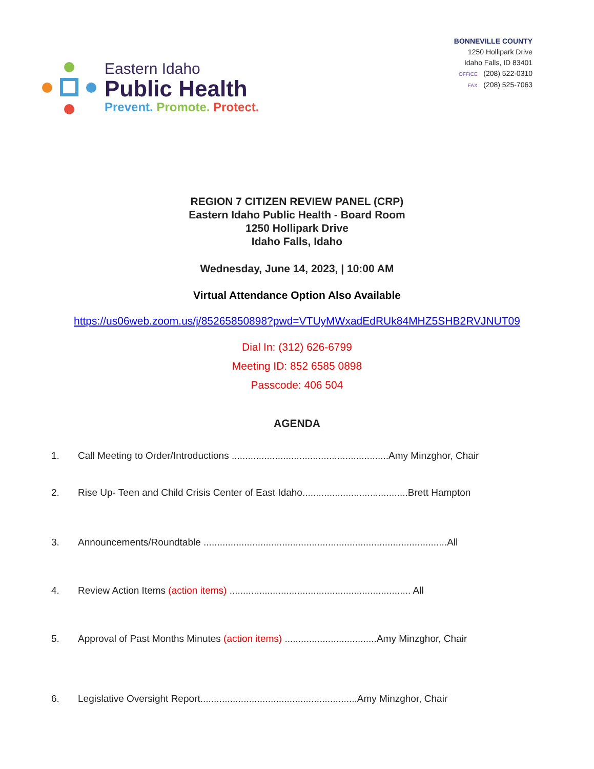Eastern Idaho
Public Health
Prevent. Promote. Protect.
BONNEVILLE COUNTY
1250 Hollipark Drive
Idaho Falls, ID 83401
OFFICE (208) 522-0310
FAX (208) 525-7063
REGION 7 CITIZEN REVIEW PANEL (CRP)
Eastern Idaho Public Health - Board Room
1250 Hollipark Drive
Idaho Falls, Idaho
Wednesday, June 14, 2023, | 10:00 AM
Virtual Attendance Option Also Available
https://us06web.zoom.us/j/85265850898?pwd=VTUyMWxadEdRUk84MHZ5SHB2RVJNUT09
Dial In: (312) 626-6799
Meeting ID: 852 6585 0898
Passcode: 406 504
AGENDA
1. Call Meeting to Order/Introductions ..........................................................Amy Minzghor, Chair
2. Rise Up- Teen and Child Crisis Center of East Idaho.......................................Brett Hampton
3. Announcements/Roundtable ..........................................................................................All
4. Review Action Items (action items) ................................................................... All
5. Approval of Past Months Minutes (action items) ..................................Amy Minzghor, Chair
6. Legislative Oversight Report..........................................................Amy Minzghor, Chair